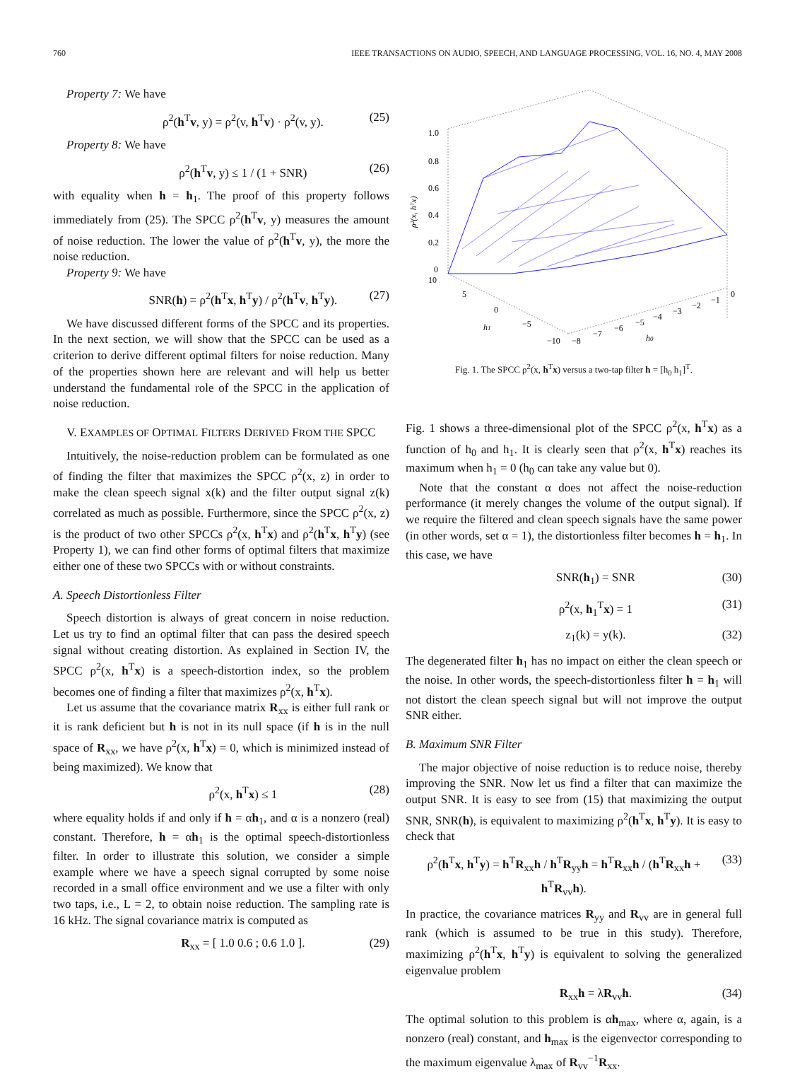760 IEEE TRANSACTIONS ON AUDIO, SPEECH, AND LANGUAGE PROCESSING, VOL. 16, NO. 4, MAY 2008
Property 7: We have
ρ<sup>2</sup>(h<sup>T</sup>v, y) = ρ<sup>2</sup>(v, h<sup>T</sup>v) · ρ<sup>2</sup>(v, y). (25)
Property 8: We have
ρ<sup>2</sup>(h<sup>T</sup>v, y) ≤ 1 / (1 + SNR) (26)
with equality when h = h<sub>1</sub>. The proof of this property follows immediately from (25). The SPCC ρ<sup>2</sup>(h<sup>T</sup>v, y) measures the amount of noise reduction. The lower the value of ρ<sup>2</sup>(h<sup>T</sup>v, y), the more the noise reduction.
Property 9: We have
SNR(h) = ρ<sup>2</sup>(h<sup>T</sup>x, h<sup>T</sup>y) / ρ<sup>2</sup>(h<sup>T</sup>v, h<sup>T</sup>y). (27)
We have discussed different forms of the SPCC and its properties. In the next section, we will show that the SPCC can be used as a criterion to derive different optimal filters for noise reduction. Many of the properties shown here are relevant and will help us better understand the fundamental role of the SPCC in the application of noise reduction.
V. EXAMPLES OF OPTIMAL FILTERS DERIVED FROM THE SPCC
Intuitively, the noise-reduction problem can be formulated as one of finding the filter that maximizes the SPCC ρ<sup>2</sup>(x, z) in order to make the clean speech signal x(k) and the filter output signal z(k) correlated as much as possible. Furthermore, since the SPCC ρ<sup>2</sup>(x, z) is the product of two other SPCCs ρ<sup>2</sup>(x, h<sup>T</sup>x) and ρ<sup>2</sup>(h<sup>T</sup>x, h<sup>T</sup>y) (see Property 1), we can find other forms of optimal filters that maximize either one of these two SPCCs with or without constraints.
A. Speech Distortionless Filter
Speech distortion is always of great concern in noise reduction. Let us try to find an optimal filter that can pass the desired speech signal without creating distortion. As explained in Section IV, the SPCC ρ<sup>2</sup>(x, h<sup>T</sup>x) is a speech-distortion index, so the problem becomes one of finding a filter that maximizes ρ<sup>2</sup>(x, h<sup>T</sup>x).
Let us assume that the covariance matrix R<sub>xx</sub> is either full rank or it is rank deficient but h is not in its null space (if h is in the null space of R<sub>xx</sub>, we have ρ<sup>2</sup>(x, h<sup>T</sup>x) = 0, which is minimized instead of being maximized). We know that
ρ<sup>2</sup>(x, h<sup>T</sup>x) ≤ 1 (28)
where equality holds if and only if h = αh<sub>1</sub>, and α is a nonzero (real) constant. Therefore, h = αh<sub>1</sub> is the optimal speech-distortionless filter. In order to illustrate this solution, we consider a simple example where we have a speech signal corrupted by some noise recorded in a small office environment and we use a filter with only two taps, i.e., L = 2, to obtain noise reduction. The sampling rate is 16 kHz. The signal covariance matrix is computed as
R<sub>xx</sub> = [ 1.0 0.6 ; 0.6 1.0 ]. (29)
1.0
0.8
0.6
0.4
0.2
0
10
5
0
−5
−10
−8
−7
−6
−5
−4
−3
−2
−1
0
h1
h0
ρ²(x, hᵀx)
Fig. 1. The SPCC ρ<sup>2</sup>(x, h<sup>T</sup>x) versus a two-tap filter h = [h<sub>0</sub> h<sub>1</sub>]<sup>T</sup>.
Fig. 1 shows a three-dimensional plot of the SPCC ρ<sup>2</sup>(x, h<sup>T</sup>x) as a function of h<sub>0</sub> and h<sub>1</sub>. It is clearly seen that ρ<sup>2</sup>(x, h<sup>T</sup>x) reaches its maximum when h<sub>1</sub> = 0 (h<sub>0</sub> can take any value but 0).
Note that the constant α does not affect the noise-reduction performance (it merely changes the volume of the output signal). If we require the filtered and clean speech signals have the same power (in other words, set α = 1), the distortionless filter becomes h = h<sub>1</sub>. In this case, we have
SNR(h<sub>1</sub>) = SNR (30)
ρ<sup>2</sup>(x, h<sub>1</sub><sup>T</sup>x) = 1 (31)
z<sub>1</sub>(k) = y(k). (32)
The degenerated filter h<sub>1</sub> has no impact on either the clean speech or the noise. In other words, the speech-distortionless filter h = h<sub>1</sub> will not distort the clean speech signal but will not improve the output SNR either.
B. Maximum SNR Filter
The major objective of noise reduction is to reduce noise, thereby improving the SNR. Now let us find a filter that can maximize the output SNR. It is easy to see from (15) that maximizing the output SNR, SNR(h), is equivalent to maximizing ρ<sup>2</sup>(h<sup>T</sup>x, h<sup>T</sup>y). It is easy to check that
ρ<sup>2</sup>(h<sup>T</sup>x, h<sup>T</sup>y) = h<sup>T</sup>R<sub>xx</sub>h / h<sup>T</sup>R<sub>yy</sub>h = h<sup>T</sup>R<sub>xx</sub>h / (h<sup>T</sup>R<sub>xx</sub>h + h<sup>T</sup>R<sub>vv</sub>h). (33)
In practice, the covariance matrices R<sub>yy</sub> and R<sub>vv</sub> are in general full rank (which is assumed to be true in this study). Therefore, maximizing ρ<sup>2</sup>(h<sup>T</sup>x, h<sup>T</sup>y) is equivalent to solving the generalized eigenvalue problem
R<sub>xx</sub>h = λR<sub>vv</sub>h. (34)
The optimal solution to this problem is αh<sub>max</sub>, where α, again, is a nonzero (real) constant, and h<sub>max</sub> is the eigenvector corresponding to the maximum eigenvalue λ<sub>max</sub> of R<sub>vv</sub><sup>−1</sup>R<sub>xx</sub>.